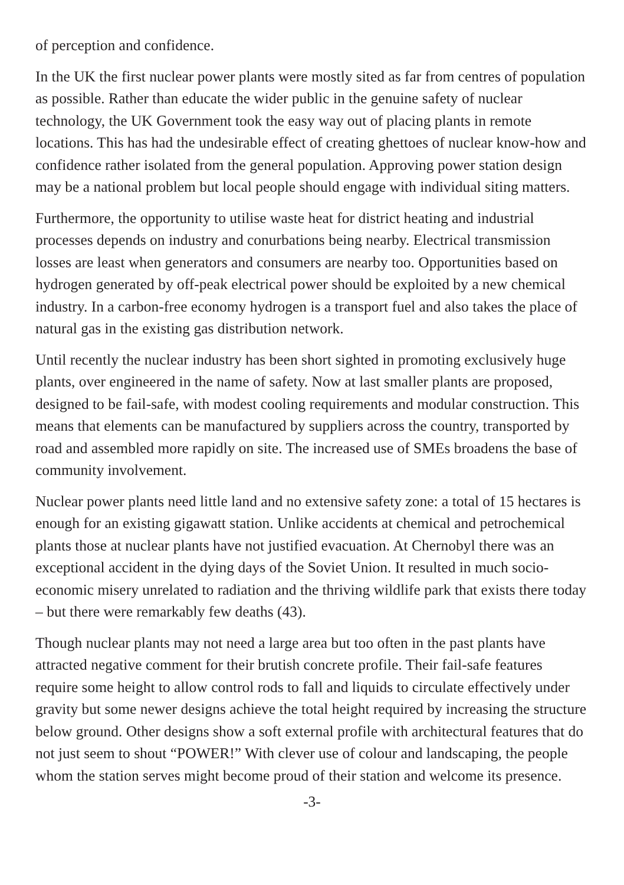of perception and confidence.
In the UK the first nuclear power plants were mostly sited as far from centres of population as possible. Rather than educate the wider public in the genuine safety of nuclear technology, the UK Government took the easy way out of placing plants in remote locations. This has had the undesirable effect of creating ghettoes of nuclear know-how and confidence rather isolated from the general population. Approving power station design may be a national problem but local people should engage with individual siting matters.
Furthermore, the opportunity to utilise waste heat for district heating and industrial processes depends on industry and conurbations being nearby. Electrical transmission losses are least when generators and consumers are nearby too. Opportunities based on hydrogen generated by off-peak electrical power should be exploited by a new chemical industry. In a carbon-free economy hydrogen is a transport fuel and also takes the place of natural gas in the existing gas distribution network.
Until recently the nuclear industry has been short sighted in promoting exclusively huge plants, over engineered in the name of safety. Now at last smaller plants are proposed, designed to be fail-safe, with modest cooling requirements and modular construction. This means that elements can be manufactured by suppliers across the country, transported by road and assembled more rapidly on site. The increased use of SMEs broadens the base of community involvement.
Nuclear power plants need little land and no extensive safety zone: a total of 15 hectares is enough for an existing gigawatt station. Unlike accidents at chemical and petrochemical plants those at nuclear plants have not justified evacuation. At Chernobyl there was an exceptional accident in the dying days of the Soviet Union. It resulted in much socio-economic misery unrelated to radiation and the thriving wildlife park that exists there today – but there were remarkably few deaths (43).
Though nuclear plants may not need a large area but too often in the past plants have attracted negative comment for their brutish concrete profile. Their fail-safe features require some height to allow control rods to fall and liquids to circulate effectively under gravity but some newer designs achieve the total height required by increasing the structure below ground. Other designs show a soft external profile with architectural features that do not just seem to shout “POWER!” With clever use of colour and landscaping, the people whom the station serves might become proud of their station and welcome its presence.
-3-